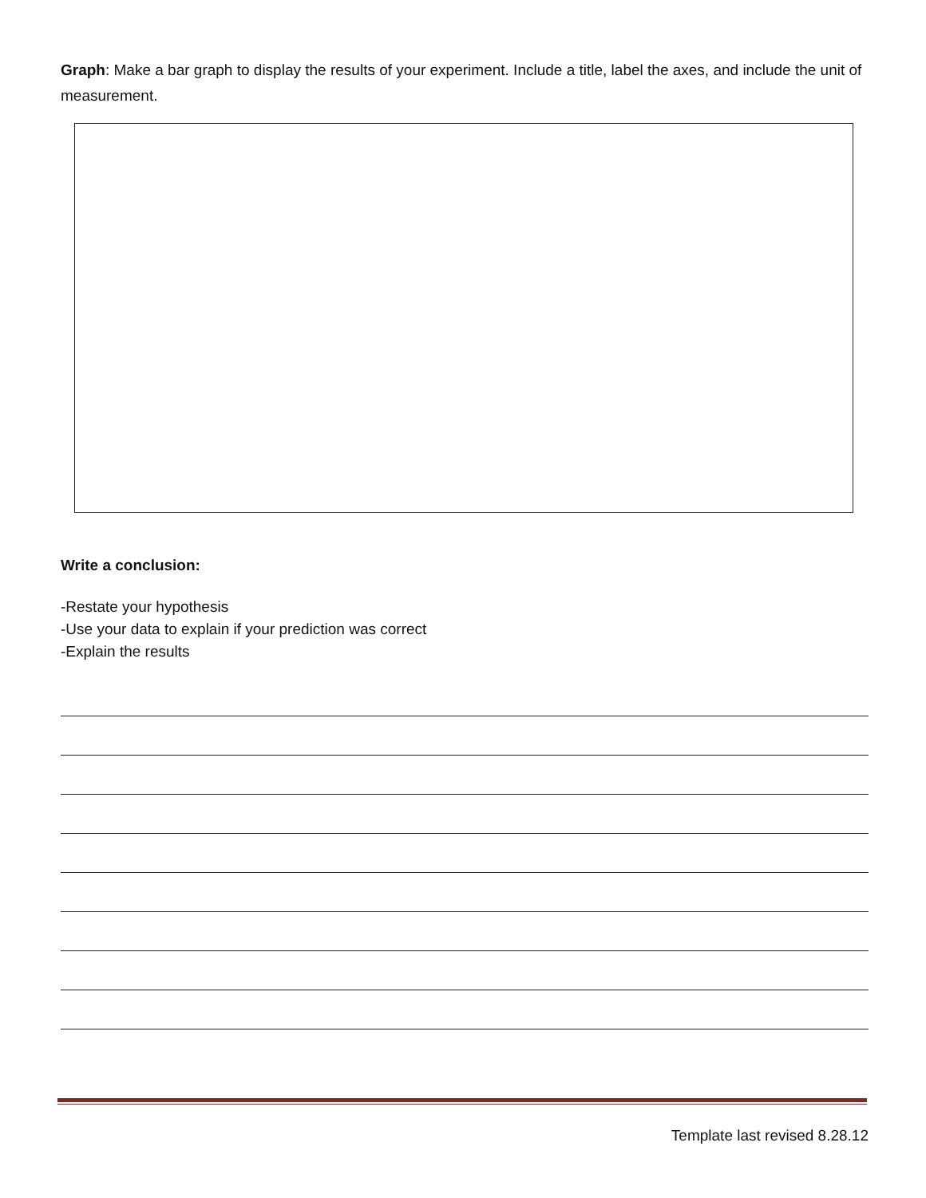Graph: Make a bar graph to display the results of your experiment. Include a title, label the axes, and include the unit of measurement.
Write a conclusion:
-Restate your hypothesis
-Use your data to explain if your prediction was correct
-Explain the results
Template last revised 8.28.12